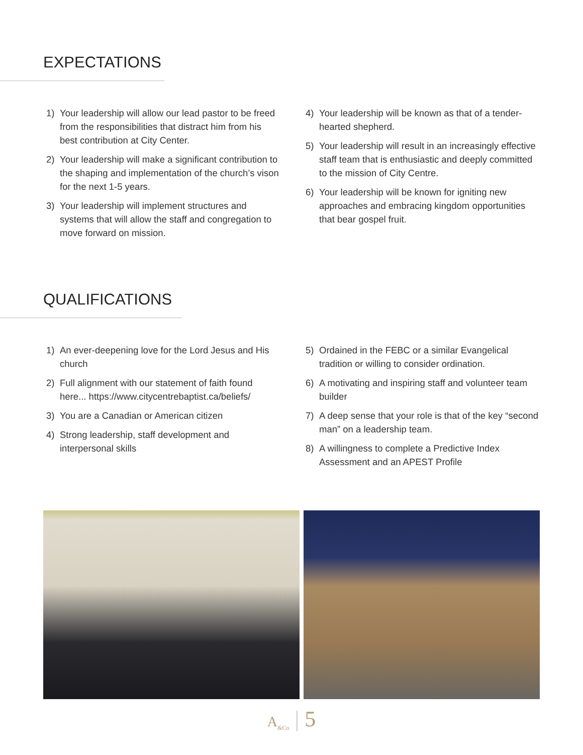EXPECTATIONS
1) Your leadership will allow our lead pastor to be freed from the responsibilities that distract him from his best contribution at City Center.
2) Your leadership will make a significant contribution to the shaping and implementation of the church’s vison for the next 1-5 years.
3) Your leadership will implement structures and systems that will allow the staff and congregation to move forward on mission.
4) Your leadership will be known as that of a tender-hearted shepherd.
5) Your leadership will result in an increasingly effective staff team that is enthusiastic and deeply committed to the mission of City Centre.
6) Your leadership will be known for igniting new approaches and embracing kingdom opportunities that bear gospel fruit.
QUALIFICATIONS
1) An ever-deepening love for the Lord Jesus and His church
2) Full alignment with our statement of faith found here... https://www.citycentrebaptist.ca/beliefs/
3) You are a Canadian or American citizen
4) Strong leadership, staff development and interpersonal skills
5) Ordained in the FEBC or a similar Evangelical tradition or willing to consider ordination.
6) A motivating and inspiring staff and volunteer team builder
7) A deep sense that your role is that of the key “second man” on a leadership team.
8) A willingness to complete a Predictive Index Assessment and an APEST Profile
A<sub>&Co</sub> | 5